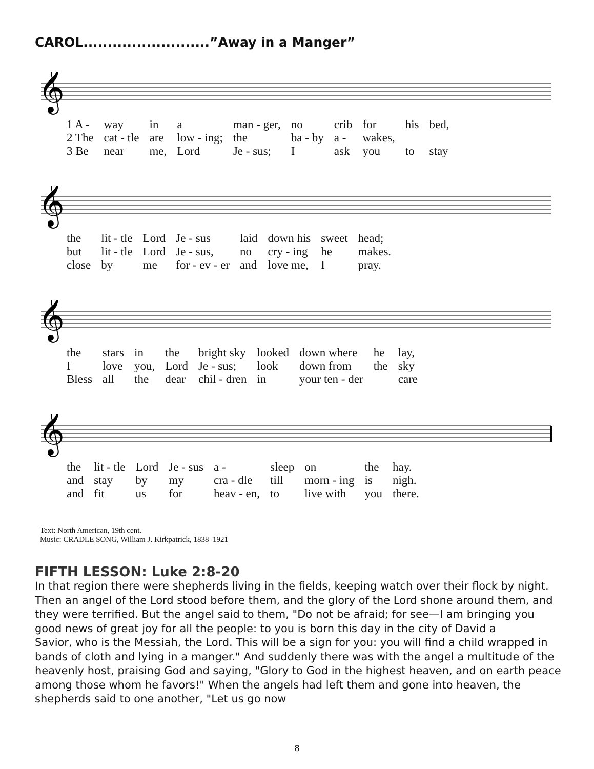CAROL..........................”Away in a Manger”
𝄞
| 1 A - | way | in | a | man - ger, | no | crib | for | his | bed, |
| 2 The | cat - tle | are | low - ing; | the | ba - by | a - | wakes, | | |
| 3 Be | near | me, | Lord | Je - sus; | I | ask | you | to | stay |
𝄞
| the | lit - tle | Lord | Je - sus | laid | down his | sweet | head; |
| but | lit - tle | Lord | Je - sus, | no | cry - ing | he | makes. |
| close | by | me | for - ev - er | and | love me, | I | pray. |
𝄞
| the | stars | in | the | bright sky | looked | down where | he | lay, |
| I | love | you, | Lord | Je - sus; | look | down from | the | sky |
| Bless | all | the | dear | chil - dren | in | your ten - der | | care |
𝄞
| the | lit - tle | Lord | Je - sus | a - | sleep | on | the | hay. |
| and | stay | by | my | cra - dle | till | morn - ing | is | nigh. |
| and | fit | us | for | heav - en, | to | live with | you | there. |
Text: North American, 19th cent.
Music: CRADLE SONG, William J. Kirkpatrick, 1838–1921
FIFTH LESSON: Luke 2:8-20
In that region there were shepherds living in the fields, keeping watch over their flock by night. Then an angel of the Lord stood before them, and the glory of the Lord shone around them, and they were terrified. But the angel said to them, "Do not be afraid; for see—I am bringing you good news of great joy for all the people: to you is born this day in the city of David a
Savior, who is the Messiah, the Lord. This will be a sign for you: you will find a child wrapped in bands of cloth and lying in a manger." And suddenly there was with the angel a multitude of the heavenly host, praising God and saying, "Glory to God in the highest heaven, and on earth peace among those whom he favors!" When the angels had left them and gone into heaven, the shepherds said to one another, "Let us go now
8